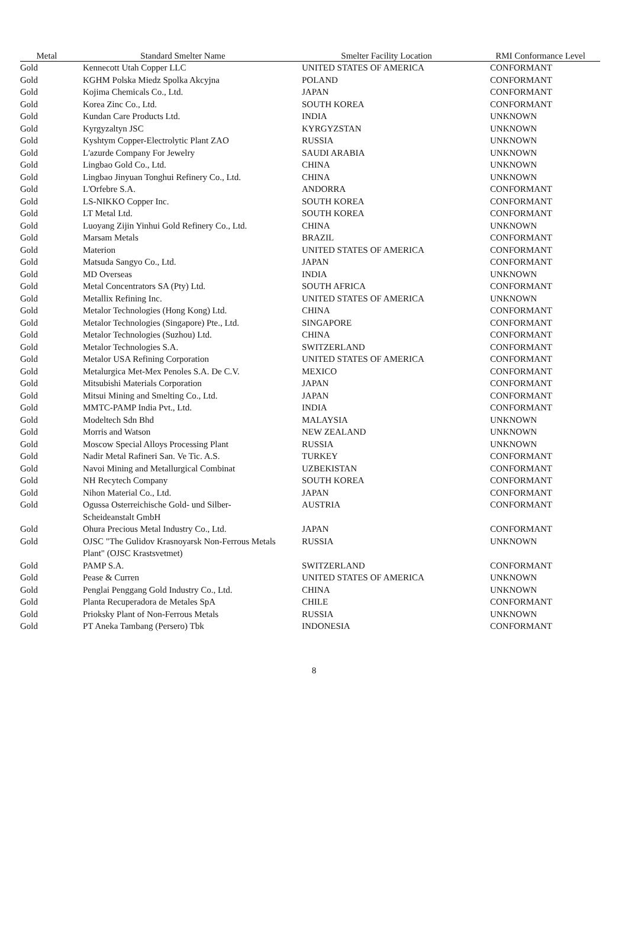| Metal | Standard Smelter Name | Smelter Facility Location | RMI Conformance Level |
| --- | --- | --- | --- |
| Gold | Kennecott Utah Copper LLC | UNITED STATES OF AMERICA | CONFORMANT |
| Gold | KGHM Polska Miedz Spolka Akcyjna | POLAND | CONFORMANT |
| Gold | Kojima Chemicals Co., Ltd. | JAPAN | CONFORMANT |
| Gold | Korea Zinc Co., Ltd. | SOUTH KOREA | CONFORMANT |
| Gold | Kundan Care Products Ltd. | INDIA | UNKNOWN |
| Gold | Kyrgyzaltyn JSC | KYRGYZSTAN | UNKNOWN |
| Gold | Kyshtym Copper-Electrolytic Plant ZAO | RUSSIA | UNKNOWN |
| Gold | L'azurde Company For Jewelry | SAUDI ARABIA | UNKNOWN |
| Gold | Lingbao Gold Co., Ltd. | CHINA | UNKNOWN |
| Gold | Lingbao Jinyuan Tonghui Refinery Co., Ltd. | CHINA | UNKNOWN |
| Gold | L'Orfebre S.A. | ANDORRA | CONFORMANT |
| Gold | LS-NIKKO Copper Inc. | SOUTH KOREA | CONFORMANT |
| Gold | LT Metal Ltd. | SOUTH KOREA | CONFORMANT |
| Gold | Luoyang Zijin Yinhui Gold Refinery Co., Ltd. | CHINA | UNKNOWN |
| Gold | Marsam Metals | BRAZIL | CONFORMANT |
| Gold | Materion | UNITED STATES OF AMERICA | CONFORMANT |
| Gold | Matsuda Sangyo Co., Ltd. | JAPAN | CONFORMANT |
| Gold | MD Overseas | INDIA | UNKNOWN |
| Gold | Metal Concentrators SA (Pty) Ltd. | SOUTH AFRICA | CONFORMANT |
| Gold | Metallix Refining Inc. | UNITED STATES OF AMERICA | UNKNOWN |
| Gold | Metalor Technologies (Hong Kong) Ltd. | CHINA | CONFORMANT |
| Gold | Metalor Technologies (Singapore) Pte., Ltd. | SINGAPORE | CONFORMANT |
| Gold | Metalor Technologies (Suzhou) Ltd. | CHINA | CONFORMANT |
| Gold | Metalor Technologies S.A. | SWITZERLAND | CONFORMANT |
| Gold | Metalor USA Refining Corporation | UNITED STATES OF AMERICA | CONFORMANT |
| Gold | Metalurgica Met-Mex Penoles S.A. De C.V. | MEXICO | CONFORMANT |
| Gold | Mitsubishi Materials Corporation | JAPAN | CONFORMANT |
| Gold | Mitsui Mining and Smelting Co., Ltd. | JAPAN | CONFORMANT |
| Gold | MMTC-PAMP India Pvt., Ltd. | INDIA | CONFORMANT |
| Gold | Modeltech Sdn Bhd | MALAYSIA | UNKNOWN |
| Gold | Morris and Watson | NEW ZEALAND | UNKNOWN |
| Gold | Moscow Special Alloys Processing Plant | RUSSIA | UNKNOWN |
| Gold | Nadir Metal Rafineri San. Ve Tic. A.S. | TURKEY | CONFORMANT |
| Gold | Navoi Mining and Metallurgical Combinat | UZBEKISTAN | CONFORMANT |
| Gold | NH Recytech Company | SOUTH KOREA | CONFORMANT |
| Gold | Nihon Material Co., Ltd. | JAPAN | CONFORMANT |
| Gold | Ogussa Osterreichische Gold- und Silber- Scheideanstalt GmbH | AUSTRIA | CONFORMANT |
| Gold | Ohura Precious Metal Industry Co., Ltd. | JAPAN | CONFORMANT |
| Gold | OJSC "The Gulidov Krasnoyarsk Non-Ferrous Metals Plant" (OJSC Krastsvetmet) | RUSSIA | UNKNOWN |
| Gold | PAMP S.A. | SWITZERLAND | CONFORMANT |
| Gold | Pease & Curren | UNITED STATES OF AMERICA | UNKNOWN |
| Gold | Penglai Penggang Gold Industry Co., Ltd. | CHINA | UNKNOWN |
| Gold | Planta Recuperadora de Metales SpA | CHILE | CONFORMANT |
| Gold | Prioksky Plant of Non-Ferrous Metals | RUSSIA | UNKNOWN |
| Gold | PT Aneka Tambang (Persero) Tbk | INDONESIA | CONFORMANT |
8